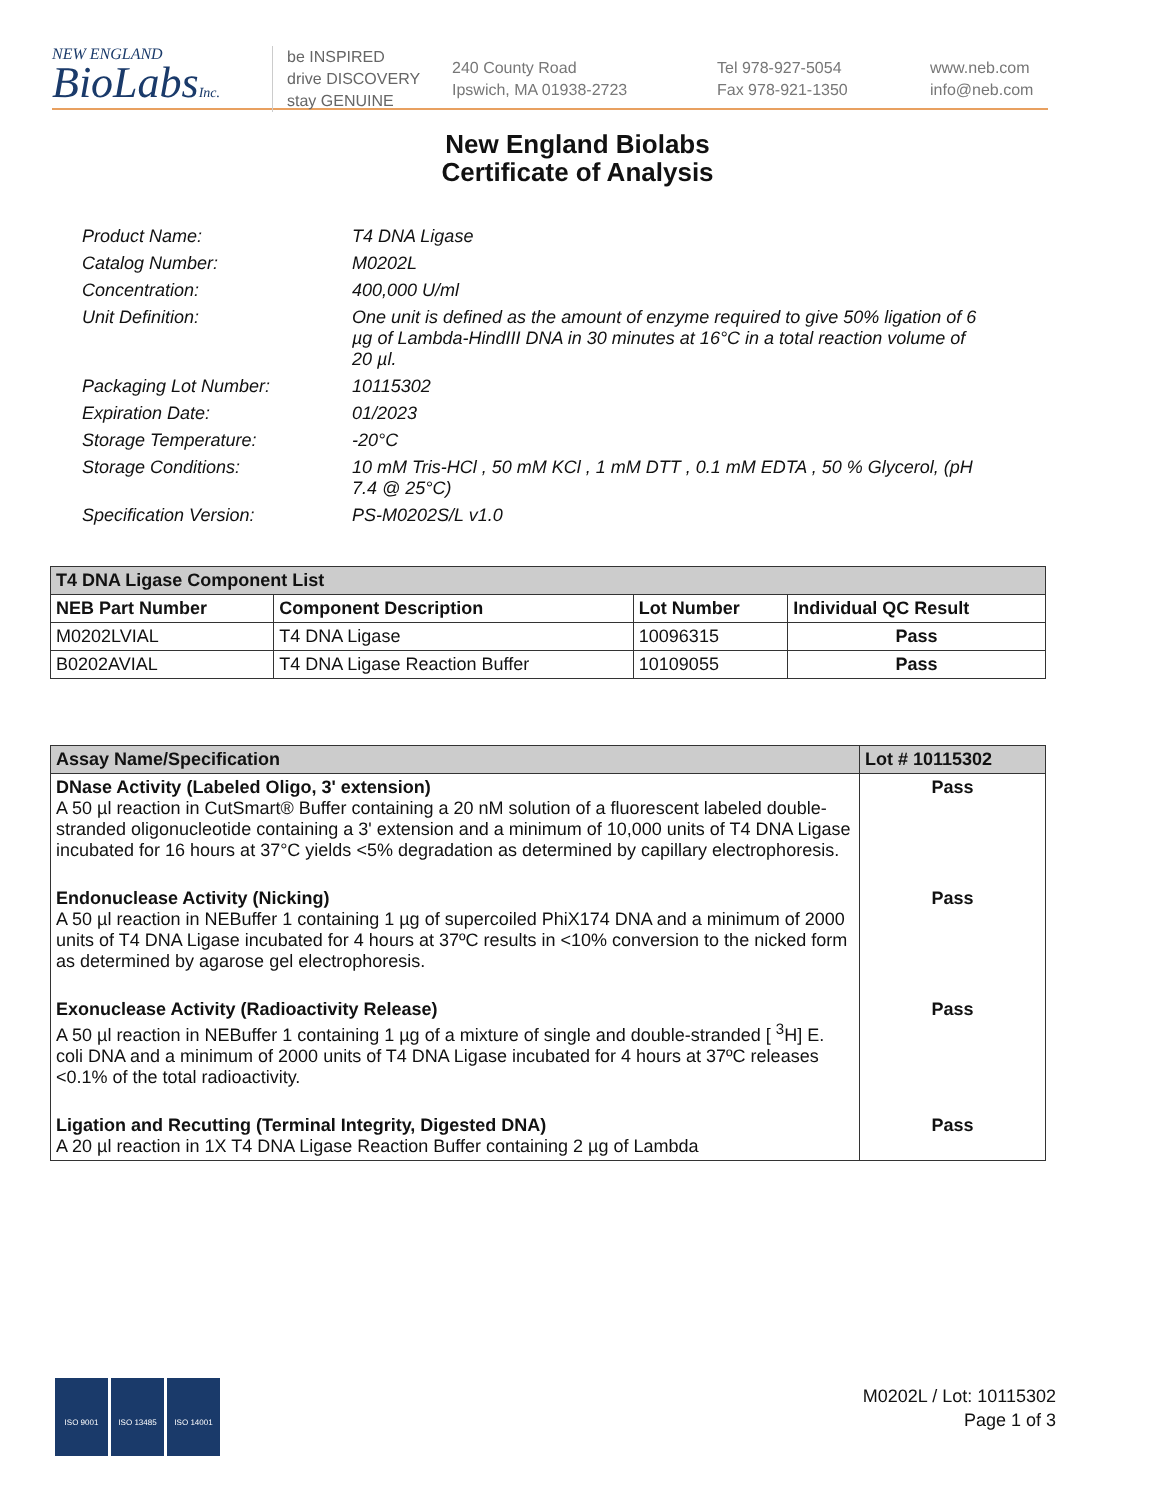NEW ENGLAND
BioLabsInc.
be INSPIRED
drive DISCOVERY
stay GENUINE
240 County Road
Ipswich, MA 01938-2723
Tel 978-927-5054
Fax 978-921-1350
www.neb.com
info@neb.com
New England Biolabs
Certificate of Analysis
Product Name: T4 DNA Ligase
Catalog Number: M0202L
Concentration: 400,000 U/ml
Unit Definition: One unit is defined as the amount of enzyme required to give 50% ligation of 6 µg of Lambda-HindIII DNA in 30 minutes at 16°C in a total reaction volume of 20 µl.
Packaging Lot Number: 10115302
Expiration Date: 01/2023
Storage Temperature: -20°C
Storage Conditions: 10 mM Tris-HCl , 50 mM KCl , 1 mM DTT , 0.1 mM EDTA , 50 % Glycerol, (pH 7.4 @ 25°C)
Specification Version: PS-M0202S/L v1.0
| T4 DNA Ligase Component List | | | |
| --- | --- | --- | --- |
| NEB Part Number | Component Description | Lot Number | Individual QC Result |
| M0202LVIAL | T4 DNA Ligase | 10096315 | Pass |
| B0202AVIAL | T4 DNA Ligase Reaction Buffer | 10109055 | Pass |
| Assay Name/Specification | Lot # 10115302 |
| --- | --- |
| DNase Activity (Labeled Oligo, 3' extension) A 50 µl reaction in CutSmart® Buffer containing a 20 nM solution of a fluorescent labeled double-stranded oligonucleotide containing a 3' extension and a minimum of 10,000 units of T4 DNA Ligase incubated for 16 hours at 37°C yields <5% degradation as determined by capillary electrophoresis. | Pass |
| Endonuclease Activity (Nicking) A 50 µl reaction in NEBuffer 1 containing 1 µg of supercoiled PhiX174 DNA and a minimum of 2000 units of T4 DNA Ligase incubated for 4 hours at 37ºC results in <10% conversion to the nicked form as determined by agarose gel electrophoresis. | Pass |
| Exonuclease Activity (Radioactivity Release) A 50 µl reaction in NEBuffer 1 containing 1 µg of a mixture of single and double-stranded [ <sup>3</sup>H] E. coli DNA and a minimum of 2000 units of T4 DNA Ligase incubated for 4 hours at 37ºC releases <0.1% of the total radioactivity. | Pass |
| Ligation and Recutting (Terminal Integrity, Digested DNA) A 20 µl reaction in 1X T4 DNA Ligase Reaction Buffer containing 2 µg of Lambda | Pass |
ISO 9001 ISO 13485 ISO 14001
M0202L / Lot: 10115302
Page 1 of 3